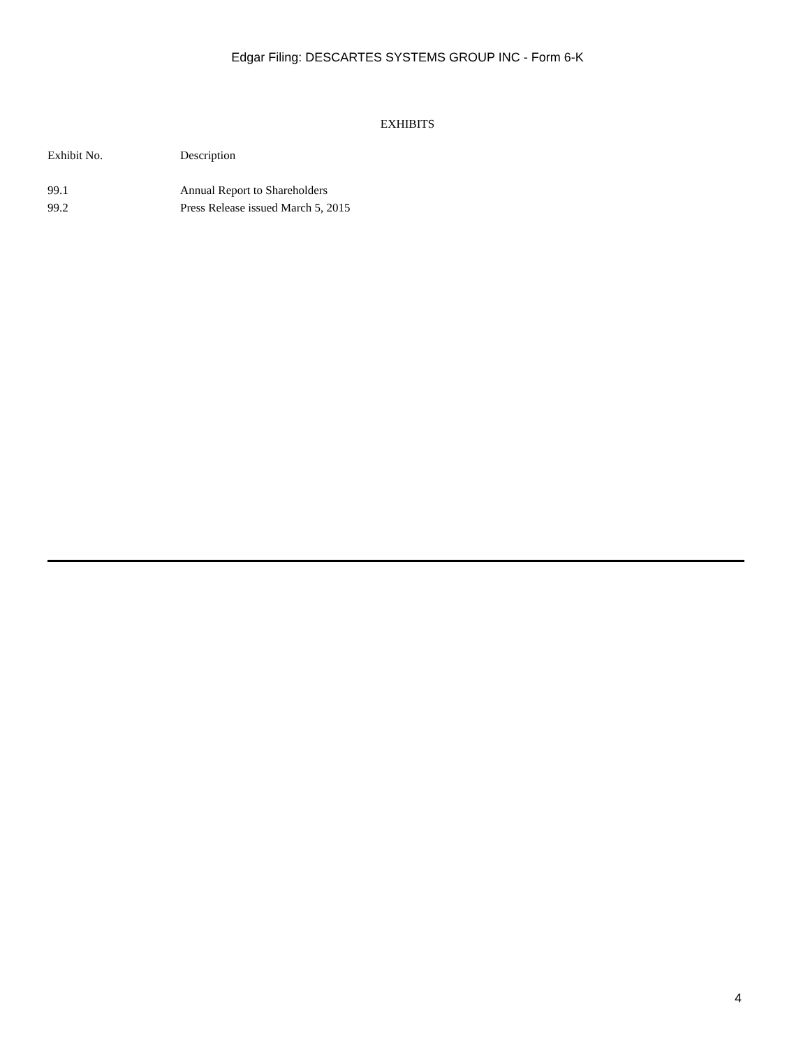Edgar Filing: DESCARTES SYSTEMS GROUP INC - Form 6-K
EXHIBITS
| Exhibit No. | Description |
| --- | --- |
| 99.1 | Annual Report to Shareholders |
| 99.2 | Press Release issued March 5, 2015 |
4